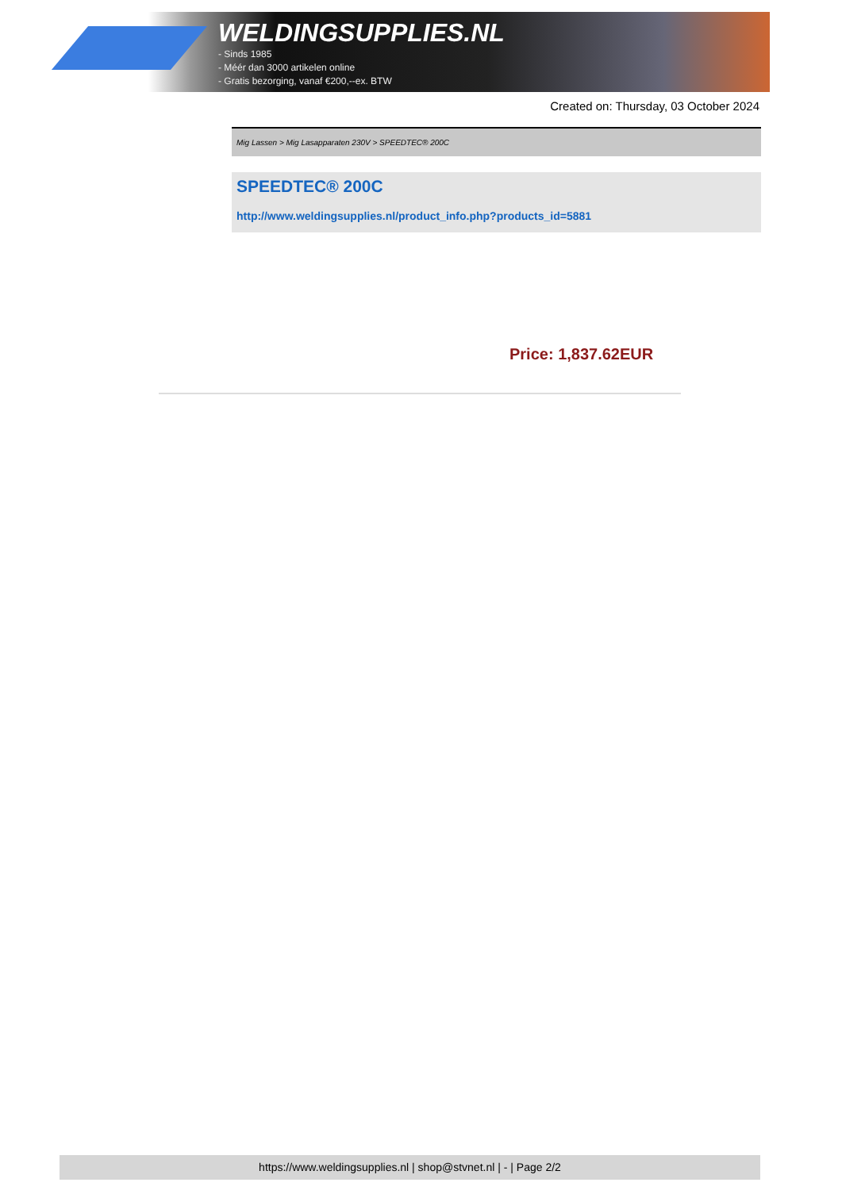WELDINGSUPPLIES.NL
- Sinds 1985
- Méér dan 3000 artikelen online
- Gratis bezorging, vanaf €200,--ex. BTW
Created on: Thursday, 03 October 2024
Mig Lassen > Mig Lasapparaten 230V > SPEEDTEC® 200C
SPEEDTEC® 200C
http://www.weldingsupplies.nl/product_info.php?products_id=5881
Price: 1,837.62EUR
https://www.weldingsupplies.nl | shop@stvnet.nl | - | Page 2/2